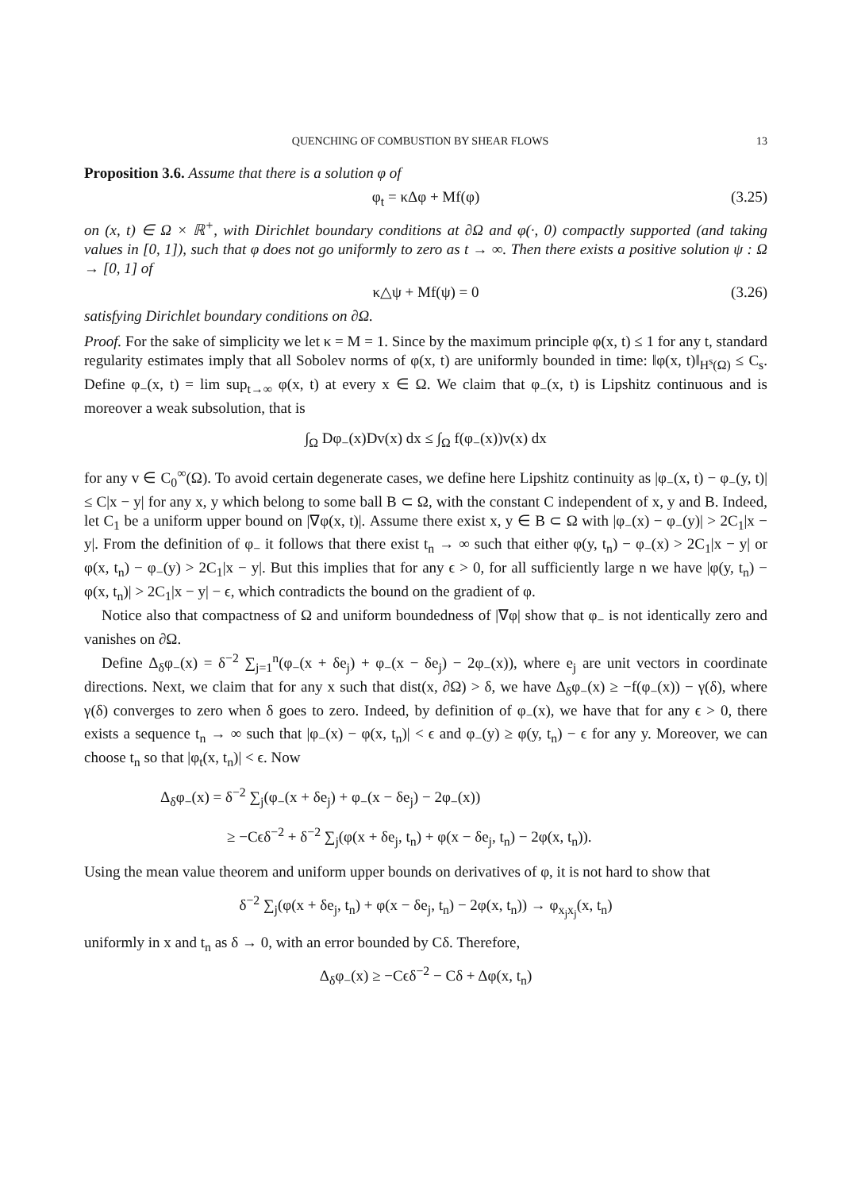QUENCHING OF COMBUSTION BY SHEAR FLOWS 13
Proposition 3.6. Assume that there is a solution φ of
φ<sub>t</sub> = κΔφ + Mf(φ) (3.25)
on (x, t) ∈ Ω × ℝ<sup>+</sup>, with Dirichlet boundary conditions at ∂Ω and φ(·, 0) compactly supported (and taking values in [0, 1]), such that φ does not go uniformly to zero as t → ∞. Then there exists a positive solution ψ : Ω → [0, 1] of
κ△ψ + Mf(ψ) = 0 (3.26)
satisfying Dirichlet boundary conditions on ∂Ω.
Proof. For the sake of simplicity we let κ = M = 1. Since by the maximum principle φ(x, t) ≤ 1 for any t, standard regularity estimates imply that all Sobolev norms of φ(x, t) are uniformly bounded in time: ‖φ(x, t)‖<sub>H<sup>s</sup>(Ω)</sub> ≤ C<sub>s</sub>. Define φ<sub>−</sub>(x, t) = lim sup<sub>t→∞</sub> φ(x, t) at every x ∈ Ω. We claim that φ<sub>−</sub>(x, t) is Lipshitz continuous and is moreover a weak subsolution, that is
∫<sub>Ω</sub> Dφ<sub>−</sub>(x)Dv(x) dx ≤ ∫<sub>Ω</sub> f(φ<sub>−</sub>(x))v(x) dx
for any v ∈ C<sub>0</sub><sup>∞</sup>(Ω). To avoid certain degenerate cases, we define here Lipshitz continuity as |φ<sub>−</sub>(x, t) − φ<sub>−</sub>(y, t)| ≤ C|x − y| for any x, y which belong to some ball B ⊂ Ω, with the constant C independent of x, y and B. Indeed, let C<sub>1</sub> be a uniform upper bound on |∇φ(x, t)|. Assume there exist x, y ∈ B ⊂ Ω with |φ<sub>−</sub>(x) − φ<sub>−</sub>(y)| > 2C<sub>1</sub>|x − y|. From the definition of φ<sub>−</sub> it follows that there exist t<sub>n</sub> → ∞ such that either φ(y, t<sub>n</sub>) − φ<sub>−</sub>(x) > 2C<sub>1</sub>|x − y| or φ(x, t<sub>n</sub>) − φ<sub>−</sub>(y) > 2C<sub>1</sub>|x − y|. But this implies that for any ϵ > 0, for all sufficiently large n we have |φ(y, t<sub>n</sub>) − φ(x, t<sub>n</sub>)| > 2C<sub>1</sub>|x − y| − ϵ, which contradicts the bound on the gradient of φ.
Notice also that compactness of Ω and uniform boundedness of |∇φ| show that φ<sub>−</sub> is not identically zero and vanishes on ∂Ω.
Define Δ<sub>δ</sub>φ<sub>−</sub>(x) = δ<sup>−2</sup> ∑<sub>j=1</sub><sup>n</sup>(φ<sub>−</sub>(x + δe<sub>j</sub>) + φ<sub>−</sub>(x − δe<sub>j</sub>) − 2φ<sub>−</sub>(x)), where e<sub>j</sub> are unit vectors in coordinate directions. Next, we claim that for any x such that dist(x, ∂Ω) > δ, we have Δ<sub>δ</sub>φ<sub>−</sub>(x) ≥ −f(φ<sub>−</sub>(x)) − γ(δ), where γ(δ) converges to zero when δ goes to zero. Indeed, by definition of φ<sub>−</sub>(x), we have that for any ϵ > 0, there exists a sequence t<sub>n</sub> → ∞ such that |φ<sub>−</sub>(x) − φ(x, t<sub>n</sub>)| < ϵ and φ<sub>−</sub>(y) ≥ φ(y, t<sub>n</sub>) − ϵ for any y. Moreover, we can choose t<sub>n</sub> so that |φ<sub>t</sub>(x, t<sub>n</sub>)| < ϵ. Now
Δ<sub>δ</sub>φ<sub>−</sub>(x) = δ<sup>−2</sup> ∑<sub>j</sub>(φ<sub>−</sub>(x + δe<sub>j</sub>) + φ<sub>−</sub>(x − δe<sub>j</sub>) − 2φ<sub>−</sub>(x))
≥ −Cϵδ<sup>−2</sup> + δ<sup>−2</sup> ∑<sub>j</sub>(φ(x + δe<sub>j</sub>, t<sub>n</sub>) + φ(x − δe<sub>j</sub>, t<sub>n</sub>) − 2φ(x, t<sub>n</sub>)).
Using the mean value theorem and uniform upper bounds on derivatives of φ, it is not hard to show that
δ<sup>−2</sup> ∑<sub>j</sub>(φ(x + δe<sub>j</sub>, t<sub>n</sub>) + φ(x − δe<sub>j</sub>, t<sub>n</sub>) − 2φ(x, t<sub>n</sub>)) → φ<sub>x<sub>j</sub>x<sub>j</sub></sub>(x, t<sub>n</sub>)
uniformly in x and t<sub>n</sub> as δ → 0, with an error bounded by Cδ. Therefore,
Δ<sub>δ</sub>φ<sub>−</sub>(x) ≥ −Cϵδ<sup>−2</sup> − Cδ + Δφ(x, t<sub>n</sub>)